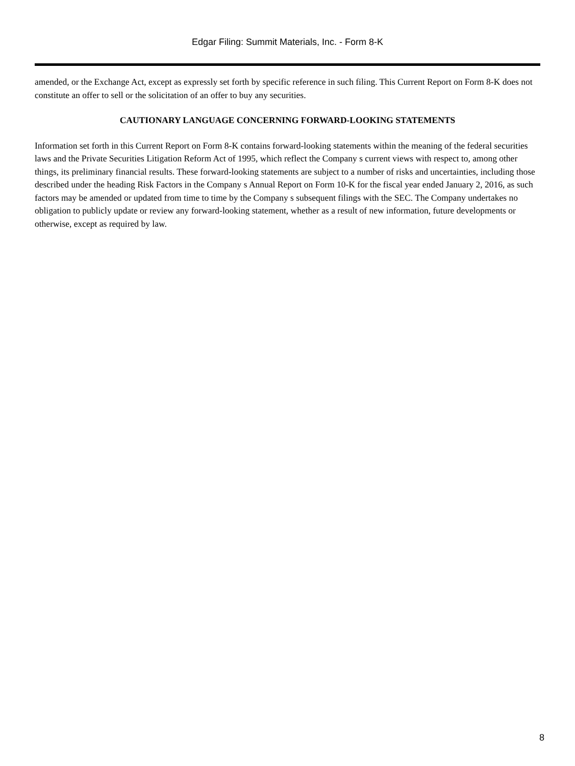Edgar Filing: Summit Materials, Inc. - Form 8-K
amended, or the Exchange Act, except as expressly set forth by specific reference in such filing. This Current Report on Form 8-K does not constitute an offer to sell or the solicitation of an offer to buy any securities.
CAUTIONARY LANGUAGE CONCERNING FORWARD-LOOKING STATEMENTS
Information set forth in this Current Report on Form 8-K contains forward-looking statements within the meaning of the federal securities laws and the Private Securities Litigation Reform Act of 1995, which reflect the Company s current views with respect to, among other things, its preliminary financial results. These forward-looking statements are subject to a number of risks and uncertainties, including those described under the heading Risk Factors in the Company s Annual Report on Form 10-K for the fiscal year ended January 2, 2016, as such factors may be amended or updated from time to time by the Company s subsequent filings with the SEC. The Company undertakes no obligation to publicly update or review any forward-looking statement, whether as a result of new information, future developments or otherwise, except as required by law.
8